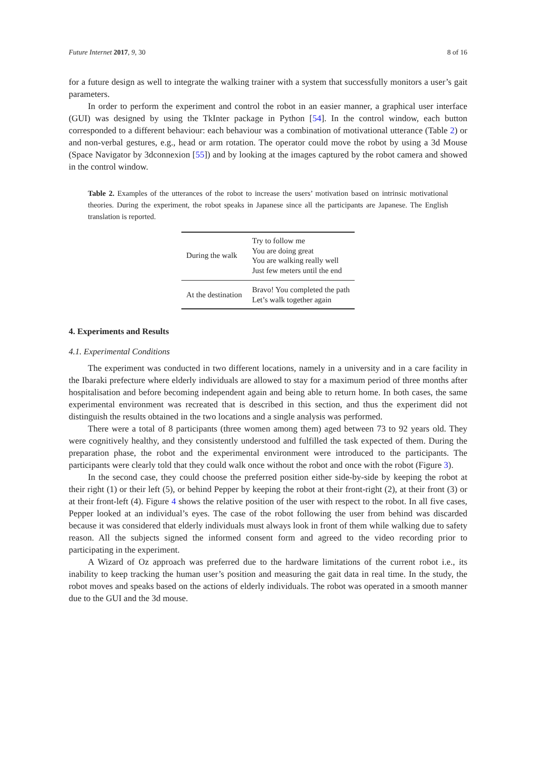Future Internet 2017, 9, 30 8 of 16
for a future design as well to integrate the walking trainer with a system that successfully monitors a user’s gait parameters.
In order to perform the experiment and control the robot in an easier manner, a graphical user interface (GUI) was designed by using the TkInter package in Python [54]. In the control window, each button corresponded to a different behaviour: each behaviour was a combination of motivational utterance (Table 2) or and non-verbal gestures, e.g., head or arm rotation. The operator could move the robot by using a 3d Mouse (Space Navigator by 3dconnexion [55]) and by looking at the images captured by the robot camera and showed in the control window.
Table 2. Examples of the utterances of the robot to increase the users’ motivation based on intrinsic motivational theories. During the experiment, the robot speaks in Japanese since all the participants are Japanese. The English translation is reported.
| During the walk | Try to follow me You are doing great You are walking really well Just few meters until the end |
| At the destination | Bravo! You completed the path Let’s walk together again |
4. Experiments and Results
4.1. Experimental Conditions
The experiment was conducted in two different locations, namely in a university and in a care facility in the Ibaraki prefecture where elderly individuals are allowed to stay for a maximum period of three months after hospitalisation and before becoming independent again and being able to return home. In both cases, the same experimental environment was recreated that is described in this section, and thus the experiment did not distinguish the results obtained in the two locations and a single analysis was performed.
There were a total of 8 participants (three women among them) aged between 73 to 92 years old. They were cognitively healthy, and they consistently understood and fulfilled the task expected of them. During the preparation phase, the robot and the experimental environment were introduced to the participants. The participants were clearly told that they could walk once without the robot and once with the robot (Figure 3).
In the second case, they could choose the preferred position either side-by-side by keeping the robot at their right (1) or their left (5), or behind Pepper by keeping the robot at their front-right (2), at their front (3) or at their front-left (4). Figure 4 shows the relative position of the user with respect to the robot. In all five cases, Pepper looked at an individual’s eyes. The case of the robot following the user from behind was discarded because it was considered that elderly individuals must always look in front of them while walking due to safety reason. All the subjects signed the informed consent form and agreed to the video recording prior to participating in the experiment.
A Wizard of Oz approach was preferred due to the hardware limitations of the current robot i.e., its inability to keep tracking the human user’s position and measuring the gait data in real time. In the study, the robot moves and speaks based on the actions of elderly individuals. The robot was operated in a smooth manner due to the GUI and the 3d mouse.